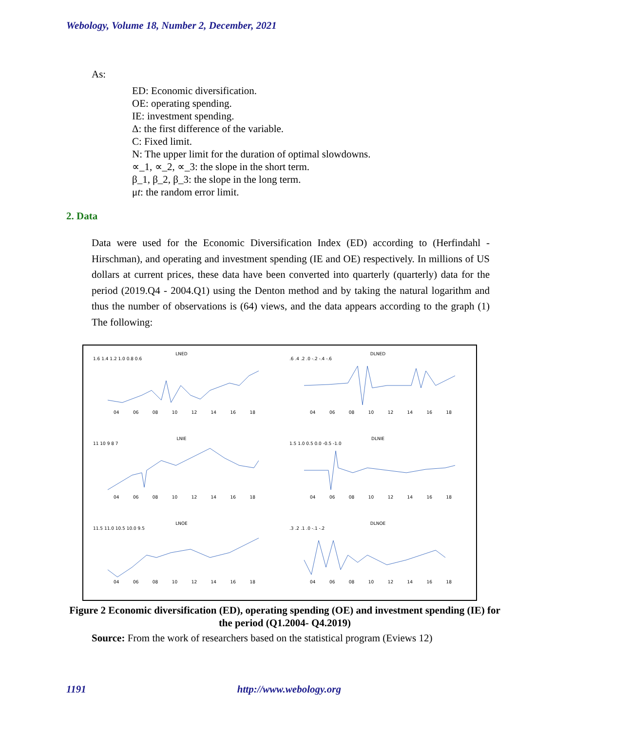Webology, Volume 18, Number 2, December, 2021
As:
ED: Economic diversification.
OE: operating spending.
IE: investment spending.
Δ: the first difference of the variable.
C: Fixed limit.
N: The upper limit for the duration of optimal slowdowns.
∝_1, ∝_2, ∝_3: the slope in the short term.
β_1, β_2, β_3: the slope in the long term.
μt: the random error limit.
2. Data
Data were used for the Economic Diversification Index (ED) according to (Herfindahl - Hirschman), and operating and investment spending (IE and OE) respectively. In millions of US dollars at current prices, these data have been converted into quarterly (quarterly) data for the period (2019.Q4 - 2004.Q1) using the Denton method and by taking the natural logarithm and thus the number of observations is (64) views, and the data appears according to the graph (1) The following:
LNED
1.6 1.4 1.2 1.0 0.8 0.6
04 06 08 10 12 14 16 18
DLNED
.6 .4 .2 .0 -.2 -.4 -.6
04 06 08 10 12 14 16 18
LNIE
11 10 9 8 7
04 06 08 10 12 14 16 18
DLNIE
1.5 1.0 0.5 0.0 -0.5 -1.0
04 06 08 10 12 14 16 18
LNOE
11.5 11.0 10.5 10.0 9.5
04 06 08 10 12 14 16 18
DLNOE
.3 .2 .1 .0 -.1 -.2
04 06 08 10 12 14 16 18
Figure 2 Economic diversification (ED), operating spending (OE) and investment spending (IE) for the period (Q1.2004- Q4.2019)
Source: From the work of researchers based on the statistical program (Eviews 12)
1191 http://www.webology.org